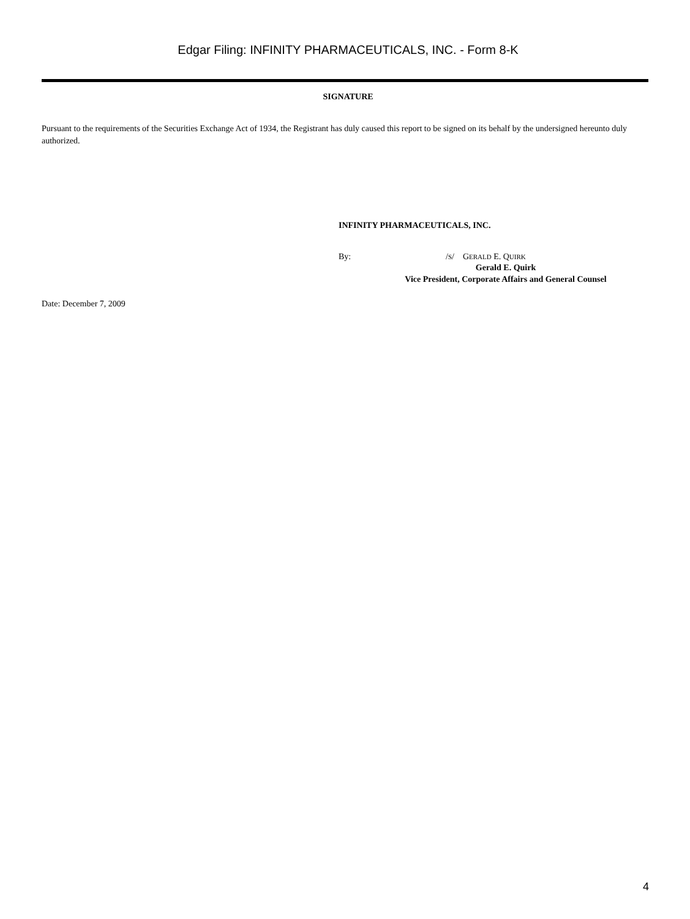Edgar Filing: INFINITY PHARMACEUTICALS, INC. - Form 8-K
SIGNATURE
Pursuant to the requirements of the Securities Exchange Act of 1934, the Registrant has duly caused this report to be signed on its behalf by the undersigned hereunto duly authorized.
Date: December 7, 2009
INFINITY PHARMACEUTICALS, INC.
By: /S/ GERALD E. QUIRK
Gerald E. Quirk
Vice President, Corporate Affairs and General Counsel
4